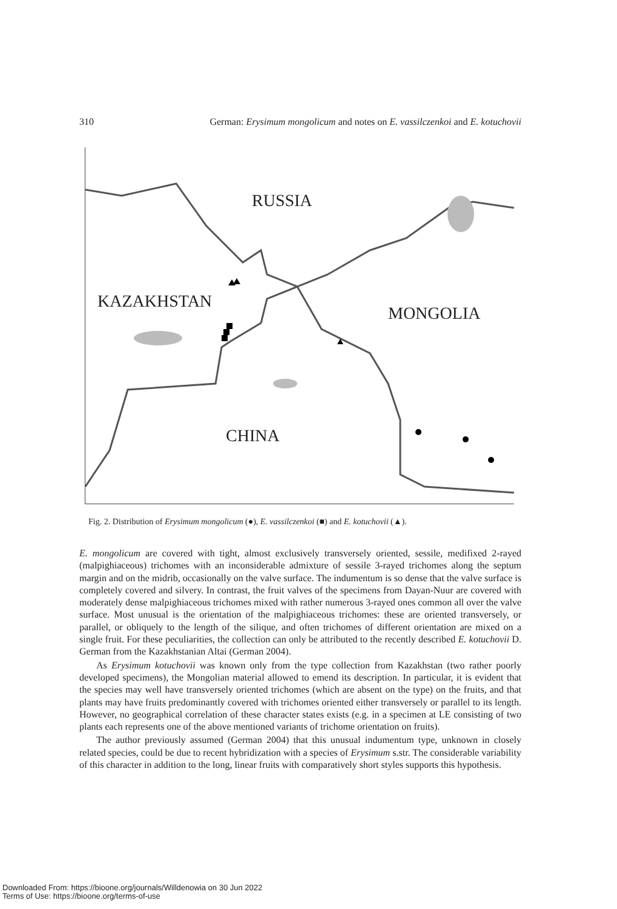310 German: Erysimum mongolicum and notes on E. vassilczenkoi and E. kotuchovii
RUSSIA
KAZAKHSTAN
MONGOLIA
CHINA
Fig. 2. Distribution of Erysimum mongolicum (●), E. vassilczenkoi (■) and E. kotuchovii (▲).
E. mongolicum are covered with tight, almost exclusively transversely oriented, sessile, medifixed 2-rayed (malpighiaceous) trichomes with an inconsiderable admixture of sessile 3-rayed trichomes along the septum margin and on the midrib, occasionally on the valve surface. The indumentum is so dense that the valve surface is completely covered and silvery. In contrast, the fruit valves of the specimens from Dayan-Nuur are covered with moderately dense malpighiaceous trichomes mixed with rather numerous 3-rayed ones common all over the valve surface. Most unusual is the orientation of the malpighiaceous trichomes: these are oriented transversely, or parallel, or obliquely to the length of the silique, and often trichomes of different orientation are mixed on a single fruit. For these peculiarities, the collection can only be attributed to the recently described E. kotuchovii D. German from the Kazakhstanian Altai (German 2004).
As Erysimum kotuchovii was known only from the type collection from Kazakhstan (two rather poorly developed specimens), the Mongolian material allowed to emend its description. In particular, it is evident that the species may well have transversely oriented trichomes (which are absent on the type) on the fruits, and that plants may have fruits predominantly covered with trichomes oriented either transversely or parallel to its length. However, no geographical correlation of these character states exists (e.g. in a specimen at LE consisting of two plants each represents one of the above mentioned variants of trichome orientation on fruits).
The author previously assumed (German 2004) that this unusual indumentum type, unknown in closely related species, could be due to recent hybridization with a species of Erysimum s.str. The considerable variability of this character in addition to the long, linear fruits with comparatively short styles supports this hypothesis.
Downloaded From: https://bioone.org/journals/Willdenowia on 30 Jun 2022
Terms of Use: https://bioone.org/terms-of-use